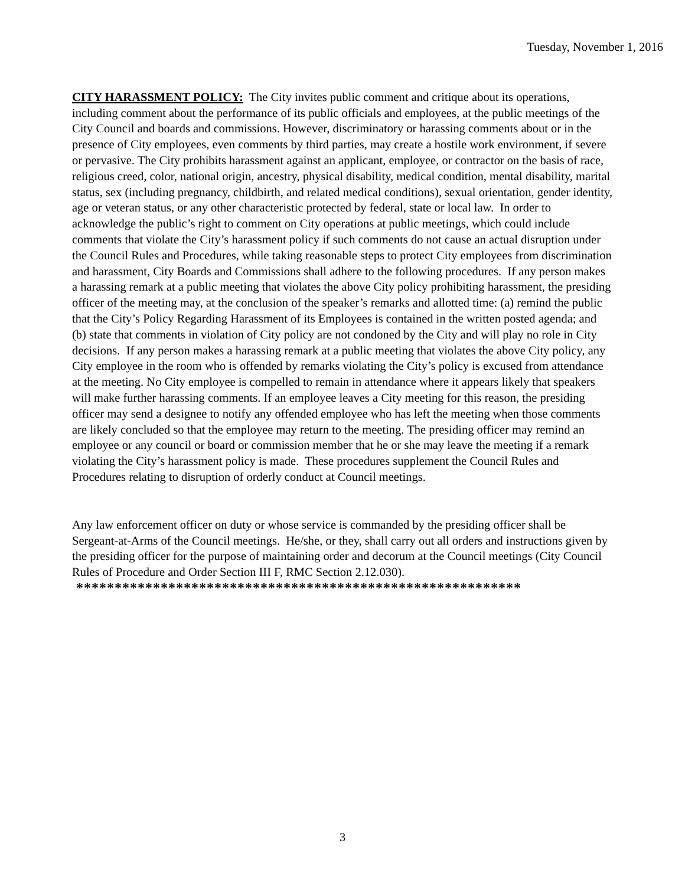Tuesday, November 1, 2016
CITY HARASSMENT POLICY: The City invites public comment and critique about its operations, including comment about the performance of its public officials and employees, at the public meetings of the City Council and boards and commissions. However, discriminatory or harassing comments about or in the presence of City employees, even comments by third parties, may create a hostile work environment, if severe or pervasive. The City prohibits harassment against an applicant, employee, or contractor on the basis of race, religious creed, color, national origin, ancestry, physical disability, medical condition, mental disability, marital status, sex (including pregnancy, childbirth, and related medical conditions), sexual orientation, gender identity, age or veteran status, or any other characteristic protected by federal, state or local law. In order to acknowledge the public’s right to comment on City operations at public meetings, which could include comments that violate the City’s harassment policy if such comments do not cause an actual disruption under the Council Rules and Procedures, while taking reasonable steps to protect City employees from discrimination and harassment, City Boards and Commissions shall adhere to the following procedures. If any person makes a harassing remark at a public meeting that violates the above City policy prohibiting harassment, the presiding officer of the meeting may, at the conclusion of the speaker’s remarks and allotted time: (a) remind the public that the City’s Policy Regarding Harassment of its Employees is contained in the written posted agenda; and (b) state that comments in violation of City policy are not condoned by the City and will play no role in City decisions. If any person makes a harassing remark at a public meeting that violates the above City policy, any City employee in the room who is offended by remarks violating the City’s policy is excused from attendance at the meeting. No City employee is compelled to remain in attendance where it appears likely that speakers will make further harassing comments. If an employee leaves a City meeting for this reason, the presiding officer may send a designee to notify any offended employee who has left the meeting when those comments are likely concluded so that the employee may return to the meeting. The presiding officer may remind an employee or any council or board or commission member that he or she may leave the meeting if a remark violating the City’s harassment policy is made. These procedures supplement the Council Rules and Procedures relating to disruption of orderly conduct at Council meetings.
Any law enforcement officer on duty or whose service is commanded by the presiding officer shall be Sergeant-at-Arms of the Council meetings. He/she, or they, shall carry out all orders and instructions given by the presiding officer for the purpose of maintaining order and decorum at the Council meetings (City Council Rules of Procedure and Order Section III F, RMC Section 2.12.030).
**********************************************************
3